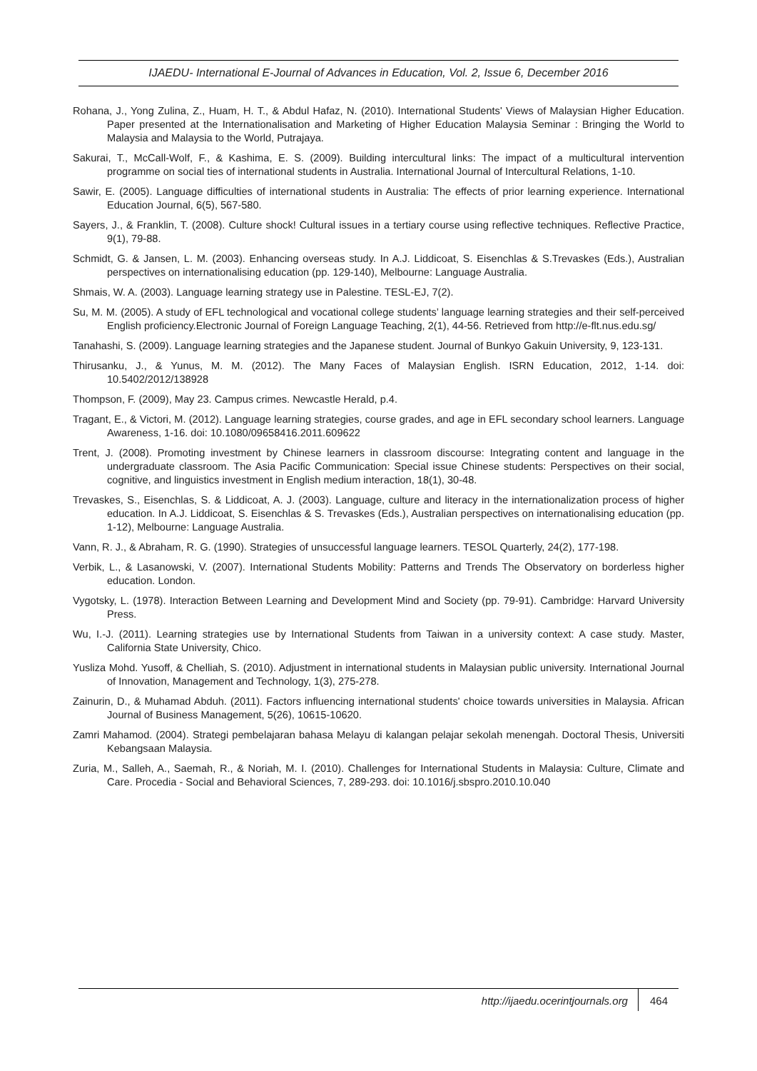IJAEDU- International E-Journal of Advances in Education, Vol. 2, Issue 6, December 2016
Rohana, J., Yong Zulina, Z., Huam, H. T., & Abdul Hafaz, N. (2010). International Students' Views of Malaysian Higher Education. Paper presented at the Internationalisation and Marketing of Higher Education Malaysia Seminar : Bringing the World to Malaysia and Malaysia to the World, Putrajaya.
Sakurai, T., McCall-Wolf, F., & Kashima, E. S. (2009). Building intercultural links: The impact of a multicultural intervention programme on social ties of international students in Australia. International Journal of Intercultural Relations, 1-10.
Sawir, E. (2005). Language difficulties of international students in Australia: The effects of prior learning experience. International Education Journal, 6(5), 567-580.
Sayers, J., & Franklin, T. (2008). Culture shock! Cultural issues in a tertiary course using reflective techniques. Reflective Practice, 9(1), 79-88.
Schmidt, G. & Jansen, L. M. (2003). Enhancing overseas study. In A.J. Liddicoat, S. Eisenchlas & S.Trevaskes (Eds.), Australian perspectives on internationalising education (pp. 129-140), Melbourne: Language Australia.
Shmais, W. A. (2003). Language learning strategy use in Palestine. TESL-EJ, 7(2).
Su, M. M. (2005). A study of EFL technological and vocational college students’ language learning strategies and their self-perceived English proficiency.Electronic Journal of Foreign Language Teaching, 2(1), 44-56. Retrieved from http://e-flt.nus.edu.sg/
Tanahashi, S. (2009). Language learning strategies and the Japanese student. Journal of Bunkyo Gakuin University, 9, 123-131.
Thirusanku, J., & Yunus, M. M. (2012). The Many Faces of Malaysian English. ISRN Education, 2012, 1-14. doi: 10.5402/2012/138928
Thompson, F. (2009), May 23. Campus crimes. Newcastle Herald, p.4.
Tragant, E., & Victori, M. (2012). Language learning strategies, course grades, and age in EFL secondary school learners. Language Awareness, 1-16. doi: 10.1080/09658416.2011.609622
Trent, J. (2008). Promoting investment by Chinese learners in classroom discourse: Integrating content and language in the undergraduate classroom. The Asia Pacific Communication: Special issue Chinese students: Perspectives on their social, cognitive, and linguistics investment in English medium interaction, 18(1), 30-48.
Trevaskes, S., Eisenchlas, S. & Liddicoat, A. J. (2003). Language, culture and literacy in the internationalization process of higher education. In A.J. Liddicoat, S. Eisenchlas & S. Trevaskes (Eds.), Australian perspectives on internationalising education (pp. 1-12), Melbourne: Language Australia.
Vann, R. J., & Abraham, R. G. (1990). Strategies of unsuccessful language learners. TESOL Quarterly, 24(2), 177-198.
Verbik, L., & Lasanowski, V. (2007). International Students Mobility: Patterns and Trends The Observatory on borderless higher education. London.
Vygotsky, L. (1978). Interaction Between Learning and Development Mind and Society (pp. 79-91). Cambridge: Harvard University Press.
Wu, I.-J. (2011). Learning strategies use by International Students from Taiwan in a university context: A case study. Master, California State University, Chico.
Yusliza Mohd. Yusoff, & Chelliah, S. (2010). Adjustment in international students in Malaysian public university. International Journal of Innovation, Management and Technology, 1(3), 275-278.
Zainurin, D., & Muhamad Abduh. (2011). Factors influencing international students' choice towards universities in Malaysia. African Journal of Business Management, 5(26), 10615-10620.
Zamri Mahamod. (2004). Strategi pembelajaran bahasa Melayu di kalangan pelajar sekolah menengah. Doctoral Thesis, Universiti Kebangsaan Malaysia.
Zuria, M., Salleh, A., Saemah, R., & Noriah, M. I. (2010). Challenges for International Students in Malaysia: Culture, Climate and Care. Procedia - Social and Behavioral Sciences, 7, 289-293. doi: 10.1016/j.sbspro.2010.10.040
http://ijaedu.ocerintjournals.org 464